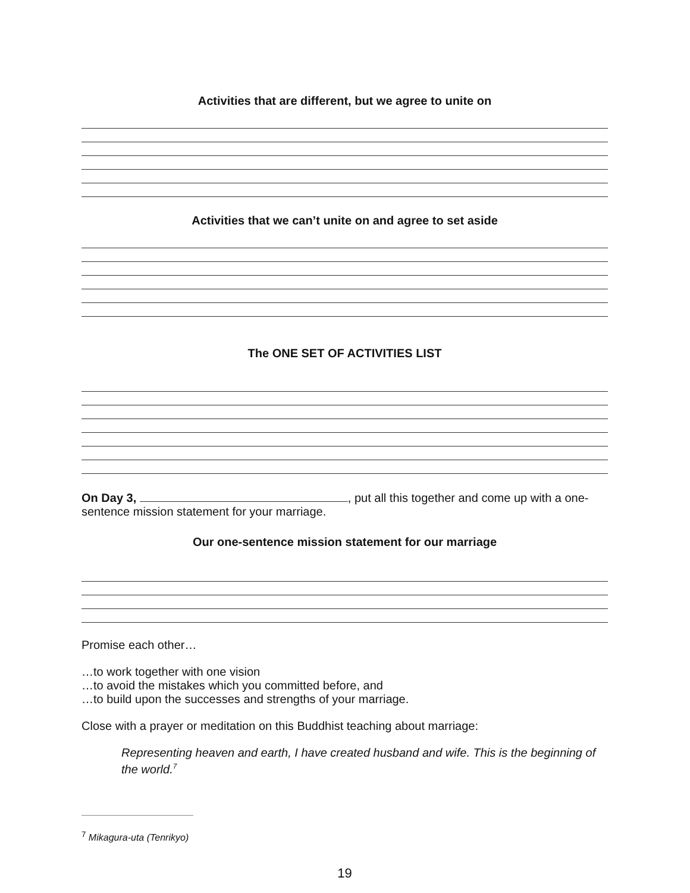Activities that are different, but we agree to unite on
Activities that we can’t unite on and agree to set aside
The ONE SET OF ACTIVITIES LIST
On Day 3, , put all this together and come up with a one-sentence mission statement for your marriage.
Our one-sentence mission statement for our marriage
Promise each other…
…to work together with one vision
…to avoid the mistakes which you committed before, and
…to build upon the successes and strengths of your marriage.
Close with a prayer or meditation on this Buddhist teaching about marriage:
Representing heaven and earth, I have created husband and wife. This is the beginning of the world.<sup>7</sup>
<sup>7</sup> Mikagura-uta (Tenrikyo)
19